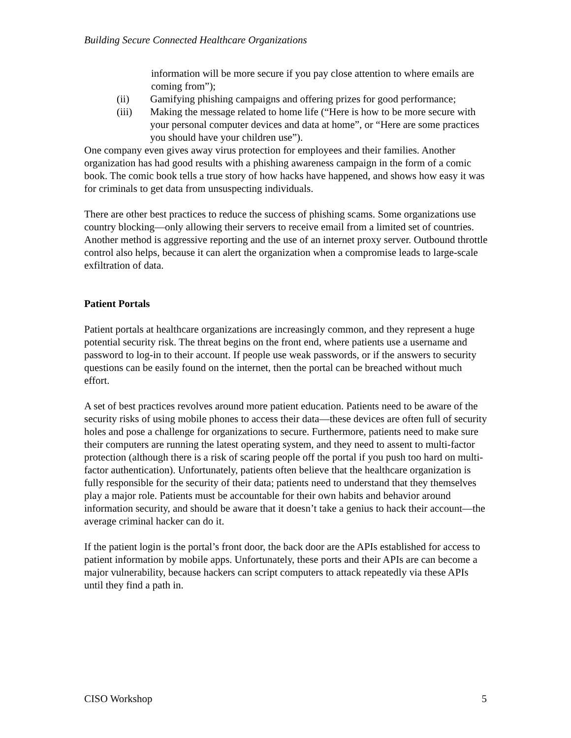Building Secure Connected Healthcare Organizations
information will be more secure if you pay close attention to where emails are coming from”);
(ii) Gamifying phishing campaigns and offering prizes for good performance;
(iii) Making the message related to home life (“Here is how to be more secure with your personal computer devices and data at home”, or “Here are some practices you should have your children use”).
One company even gives away virus protection for employees and their families. Another organization has had good results with a phishing awareness campaign in the form of a comic book. The comic book tells a true story of how hacks have happened, and shows how easy it was for criminals to get data from unsuspecting individuals.
There are other best practices to reduce the success of phishing scams. Some organizations use country blocking—only allowing their servers to receive email from a limited set of countries. Another method is aggressive reporting and the use of an internet proxy server. Outbound throttle control also helps, because it can alert the organization when a compromise leads to large-scale exfiltration of data.
Patient Portals
Patient portals at healthcare organizations are increasingly common, and they represent a huge potential security risk. The threat begins on the front end, where patients use a username and password to log-in to their account. If people use weak passwords, or if the answers to security questions can be easily found on the internet, then the portal can be breached without much effort.
A set of best practices revolves around more patient education. Patients need to be aware of the security risks of using mobile phones to access their data—these devices are often full of security holes and pose a challenge for organizations to secure. Furthermore, patients need to make sure their computers are running the latest operating system, and they need to assent to multi-factor protection (although there is a risk of scaring people off the portal if you push too hard on multi-factor authentication). Unfortunately, patients often believe that the healthcare organization is fully responsible for the security of their data; patients need to understand that they themselves play a major role. Patients must be accountable for their own habits and behavior around information security, and should be aware that it doesn’t take a genius to hack their account—the average criminal hacker can do it.
If the patient login is the portal’s front door, the back door are the APIs established for access to patient information by mobile apps. Unfortunately, these ports and their APIs are can become a major vulnerability, because hackers can script computers to attack repeatedly via these APIs until they find a path in.
CISO Workshop 5